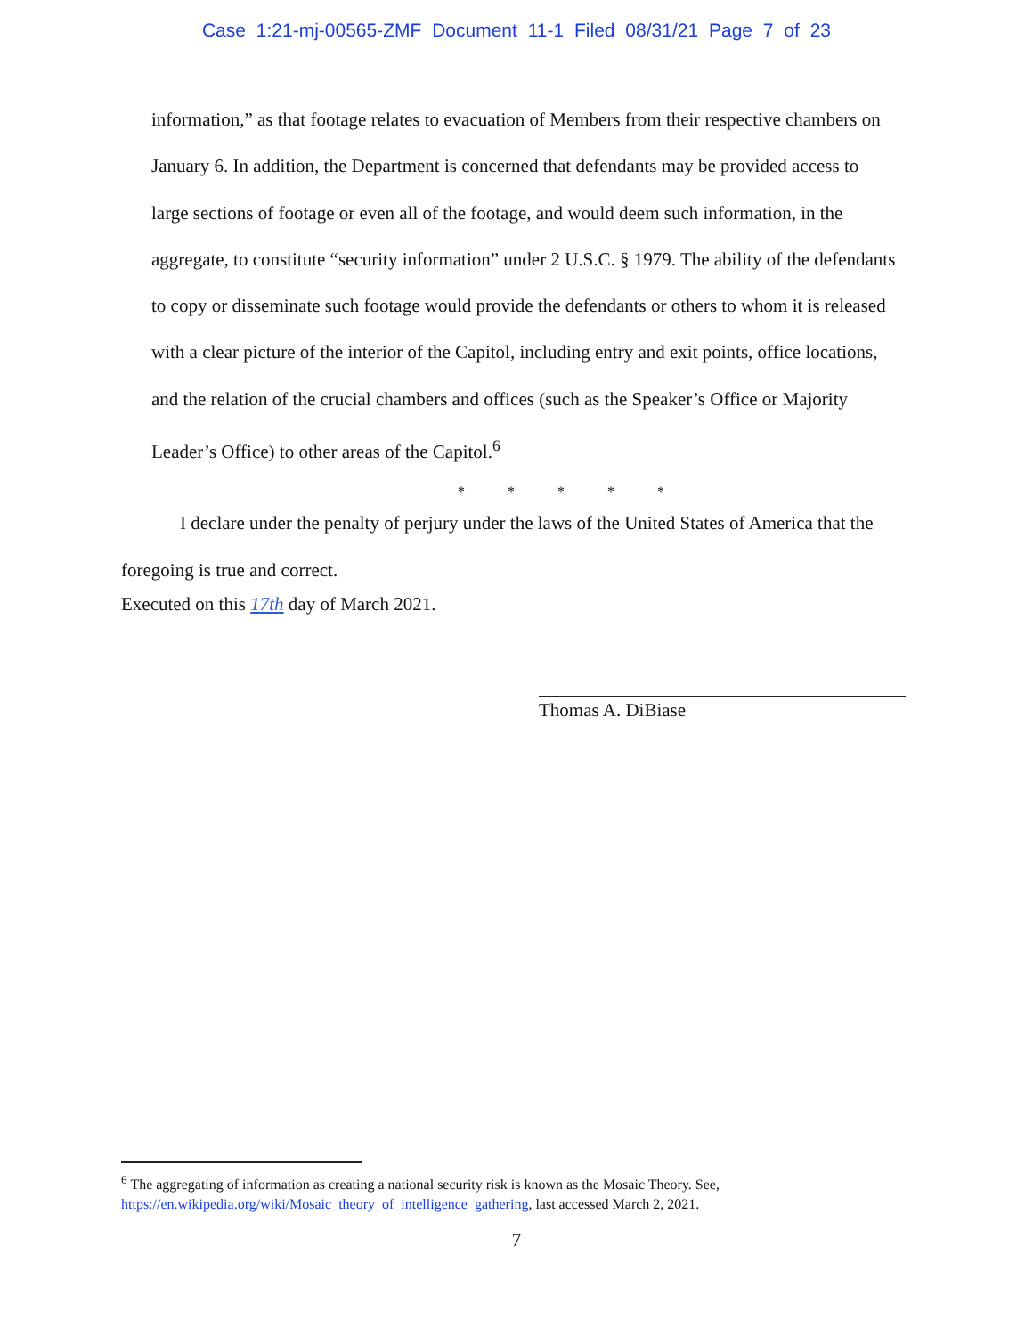Case 1:21-mj-00565-ZMF Document 11-1 Filed 08/31/21 Page 7 of 23
information,” as that footage relates to evacuation of Members from their respective chambers on January 6. In addition, the Department is concerned that defendants may be provided access to large sections of footage or even all of the footage, and would deem such information, in the aggregate, to constitute “security information” under 2 U.S.C. § 1979. The ability of the defendants to copy or disseminate such footage would provide the defendants or others to whom it is released with a clear picture of the interior of the Capitol, including entry and exit points, office locations, and the relation of the crucial chambers and offices (such as the Speaker’s Office or Majority Leader’s Office) to other areas of the Capitol.<sup>6</sup>
* * * * *
I declare under the penalty of perjury under the laws of the United States of America that the foregoing is true and correct.
Executed on this 17th day of March 2021.
Thomas A. DiBiase
<sup>6</sup> The aggregating of information as creating a national security risk is known as the Mosaic Theory. See, https://en.wikipedia.org/wiki/Mosaic_theory_of_intelligence_gathering, last accessed March 2, 2021.
7